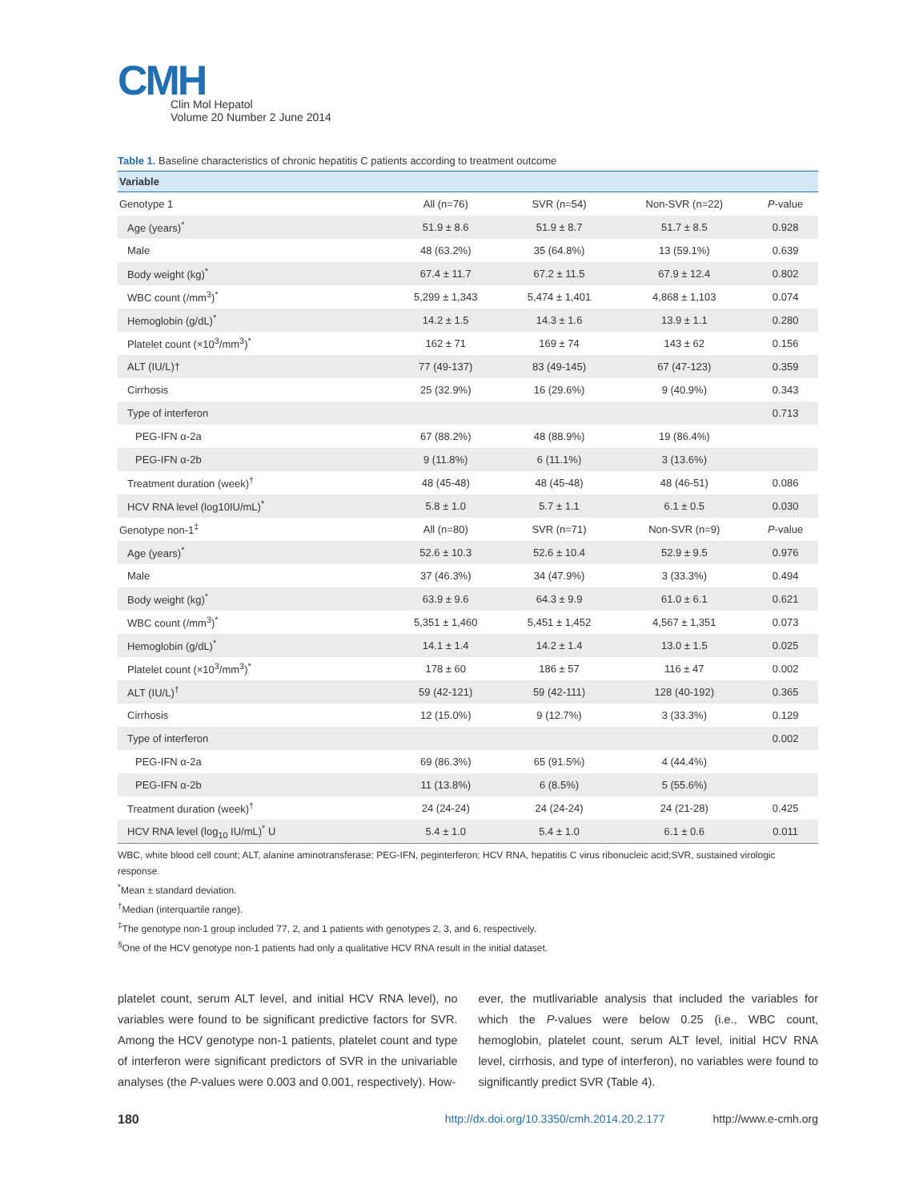CMH
Clin Mol Hepatol
Volume 20 Number 2 June 2014
Table 1. Baseline characteristics of chronic hepatitis C patients according to treatment outcome
| Variable | | | | |
| --- | --- | --- | --- | --- |
| Genotype 1 | All (n=76) | SVR (n=54) | Non-SVR (n=22) | P -value |
| Age (years)<sup>*</sup> | 51.9 ± 8.6 | 51.9 ± 8.7 | 51.7 ± 8.5 | 0.928 |
| Male | 48 (63.2%) | 35 (64.8%) | 13 (59.1%) | 0.639 |
| Body weight (kg)<sup>*</sup> | 67.4 ± 11.7 | 67.2 ± 11.5 | 67.9 ± 12.4 | 0.802 |
| WBC count (/mm<sup>3</sup>)<sup>*</sup> | 5,299 ± 1,343 | 5,474 ± 1,401 | 4,868 ± 1,103 | 0.074 |
| Hemoglobin (g/dL)<sup>*</sup> | 14.2 ± 1.5 | 14.3 ± 1.6 | 13.9 ± 1.1 | 0.280 |
| Platelet count (×10<sup>3</sup>/mm<sup>3</sup>)<sup>*</sup> | 162 ± 71 | 169 ± 74 | 143 ± 62 | 0.156 |
| ALT (IU/L)† | 77 (49-137) | 83 (49-145) | 67 (47-123) | 0.359 |
| Cirrhosis | 25 (32.9%) | 16 (29.6%) | 9 (40.9%) | 0.343 |
| Type of interferon | | | | 0.713 |
| PEG-IFN α-2a | 67 (88.2%) | 48 (88.9%) | 19 (86.4%) | |
| PEG-IFN α-2b | 9 (11.8%) | 6 (11.1%) | 3 (13.6%) | |
| Treatment duration (week)<sup>†</sup> | 48 (45-48) | 48 (45-48) | 48 (46-51) | 0.086 |
| HCV RNA level (log10IU/mL)<sup>*</sup> | 5.8 ± 1.0 | 5.7 ± 1.1 | 6.1 ± 0.5 | 0.030 |
| Genotype non-1<sup>‡</sup> | All (n=80) | SVR (n=71) | Non-SVR (n=9) | P -value |
| Age (years)<sup>*</sup> | 52.6 ± 10.3 | 52.6 ± 10.4 | 52.9 ± 9.5 | 0.976 |
| Male | 37 (46.3%) | 34 (47.9%) | 3 (33.3%) | 0.494 |
| Body weight (kg)<sup>*</sup> | 63.9 ± 9.6 | 64.3 ± 9.9 | 61.0 ± 6.1 | 0.621 |
| WBC count (/mm<sup>3</sup>)<sup>*</sup> | 5,351 ± 1,460 | 5,451 ± 1,452 | 4,567 ± 1,351 | 0.073 |
| Hemoglobin (g/dL)<sup>*</sup> | 14.1 ± 1.4 | 14.2 ± 1.4 | 13.0 ± 1.5 | 0.025 |
| Platelet count (×10<sup>3</sup>/mm<sup>3</sup>)<sup>*</sup> | 178 ± 60 | 186 ± 57 | 116 ± 47 | 0.002 |
| ALT (IU/L)<sup>†</sup> | 59 (42-121) | 59 (42-111) | 128 (40-192) | 0.365 |
| Cirrhosis | 12 (15.0%) | 9 (12.7%) | 3 (33.3%) | 0.129 |
| Type of interferon | | | | 0.002 |
| PEG-IFN α-2a | 69 (86.3%) | 65 (91.5%) | 4 (44.4%) | |
| PEG-IFN α-2b | 11 (13.8%) | 6 (8.5%) | 5 (55.6%) | |
| Treatment duration (week)<sup>†</sup> | 24 (24-24) | 24 (24-24) | 24 (21-28) | 0.425 |
| HCV RNA level (log<sub>10</sub> IU/mL)<sup>*</sup> U | 5.4 ± 1.0 | 5.4 ± 1.0 | 6.1 ± 0.6 | 0.011 |
WBC, white blood cell count; ALT, alanine aminotransferase; PEG-IFN, peginterferon; HCV RNA, hepatitis C virus ribonucleic acid;SVR, sustained virologic response.
<sup>*</sup> Mean ± standard deviation.
<sup>†</sup> Median (interquartile range).
<sup>‡</sup> The genotype non-1 group included 77, 2, and 1 patients with genotypes 2, 3, and 6, respectively.
<sup>§</sup> One of the HCV genotype non-1 patients had only a qualitative HCV RNA result in the initial dataset.
platelet count, serum ALT level, and initial HCV RNA level), no variables were found to be significant predictive factors for SVR. Among the HCV genotype non-1 patients, platelet count and type of interferon were significant predictors of SVR in the univariable analyses (the P-values were 0.003 and 0.001, respectively). How-
ever, the mutlivariable analysis that included the variables for which the P-values were below 0.25 (i.e., WBC count, hemoglobin, platelet count, serum ALT level, initial HCV RNA level, cirrhosis, and type of interferon), no variables were found to significantly predict SVR (Table 4).
180 http://dx.doi.org/10.3350/cmh.2014.20.2.177 http://www.e-cmh.org